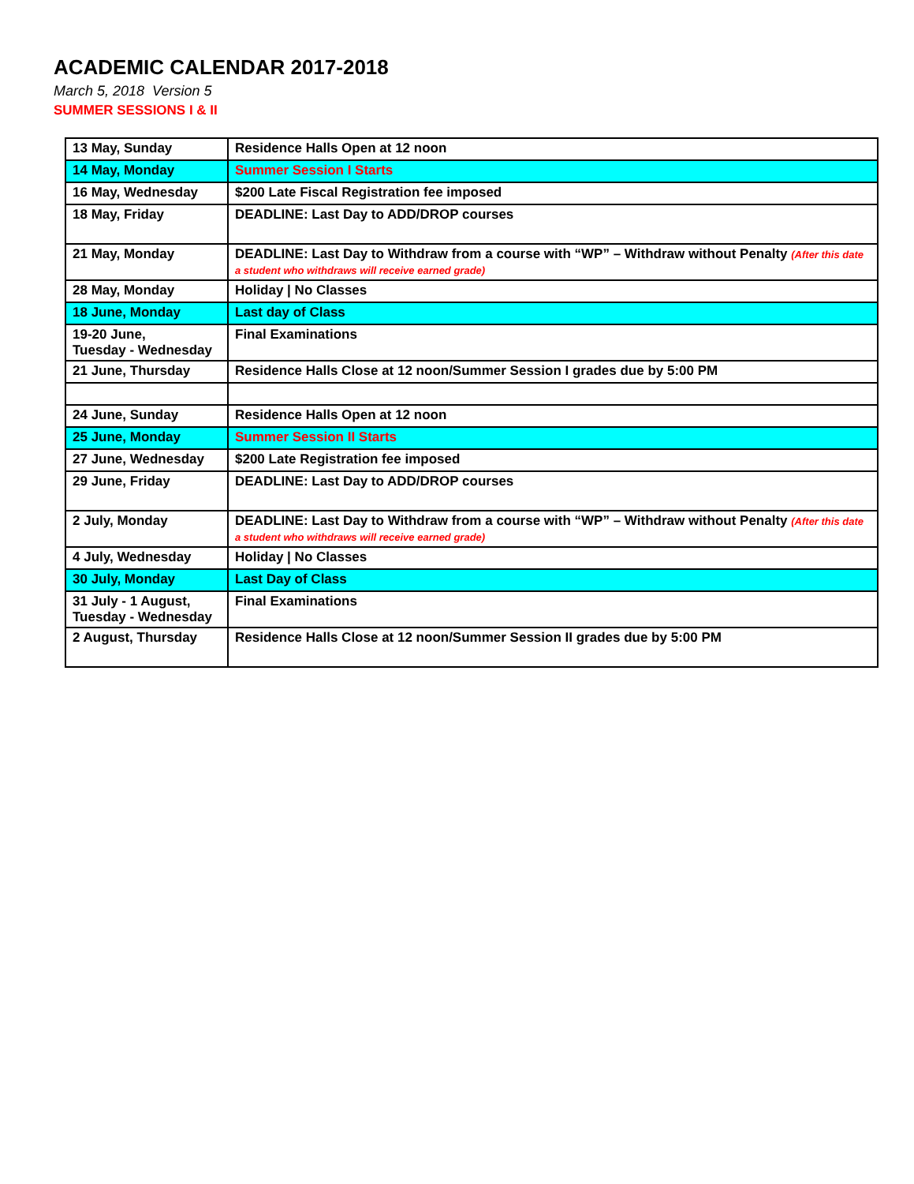ACADEMIC CALENDAR 2017-2018
March 5, 2018 Version 5
SUMMER SESSIONS I & II
| 13 May, Sunday | Residence Halls Open at 12 noon |
| 14 May, Monday | Summer Session I Starts |
| 16 May, Wednesday | $200 Late Fiscal Registration fee imposed |
| 18 May, Friday | DEADLINE: Last Day to ADD/DROP courses |
| 21 May, Monday | DEADLINE: Last Day to Withdraw from a course with “WP” – Withdraw without Penalty (After this date a student who withdraws will receive earned grade) |
| 28 May, Monday | Holiday / No Classes |
| 18 June, Monday | Last day of Class |
| 19-20 June, Tuesday - Wednesday | Final Examinations |
| 21 June, Thursday | Residence Halls Close at 12 noon/Summer Session I grades due by 5:00 PM |
| 24 June, Sunday | Residence Halls Open at 12 noon |
| 25 June, Monday | Summer Session II Starts |
| 27 June, Wednesday | $200 Late Registration fee imposed |
| 29 June, Friday | DEADLINE: Last Day to ADD/DROP courses |
| 2 July, Monday | DEADLINE: Last Day to Withdraw from a course with “WP” – Withdraw without Penalty (After this date a student who withdraws will receive earned grade) |
| 4 July, Wednesday | Holiday / No Classes |
| 30 July, Monday | Last Day of Class |
| 31 July - 1 August, Tuesday - Wednesday | Final Examinations |
| 2 August, Thursday | Residence Halls Close at 12 noon/Summer Session II grades due by 5:00 PM |